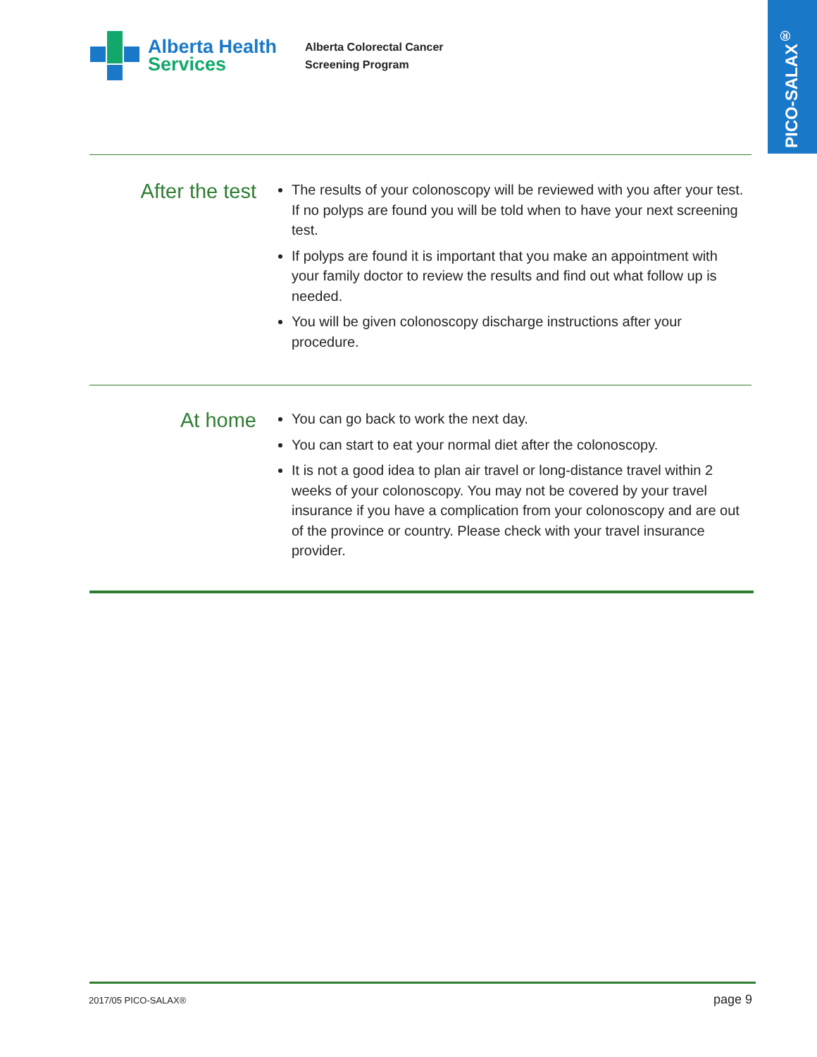PICO-SALAX<sup>®</sup>
Alberta Health
Services
Alberta Colorectal Cancer
Screening Program
After the test
The results of your colonoscopy will be reviewed with you after your test. If no polyps are found you will be told when to have your next screening test.
If polyps are found it is important that you make an appointment with your family doctor to review the results and find out what follow up is needed.
You will be given colonoscopy discharge instructions after your procedure.
At home
You can go back to work the next day.
You can start to eat your normal diet after the colonoscopy.
It is not a good idea to plan air travel or long-distance travel within 2 weeks of your colonoscopy. You may not be covered by your travel insurance if you have a complication from your colonoscopy and are out of the province or country. Please check with your travel insurance provider.
2017/05 PICO-SALAX® page 9